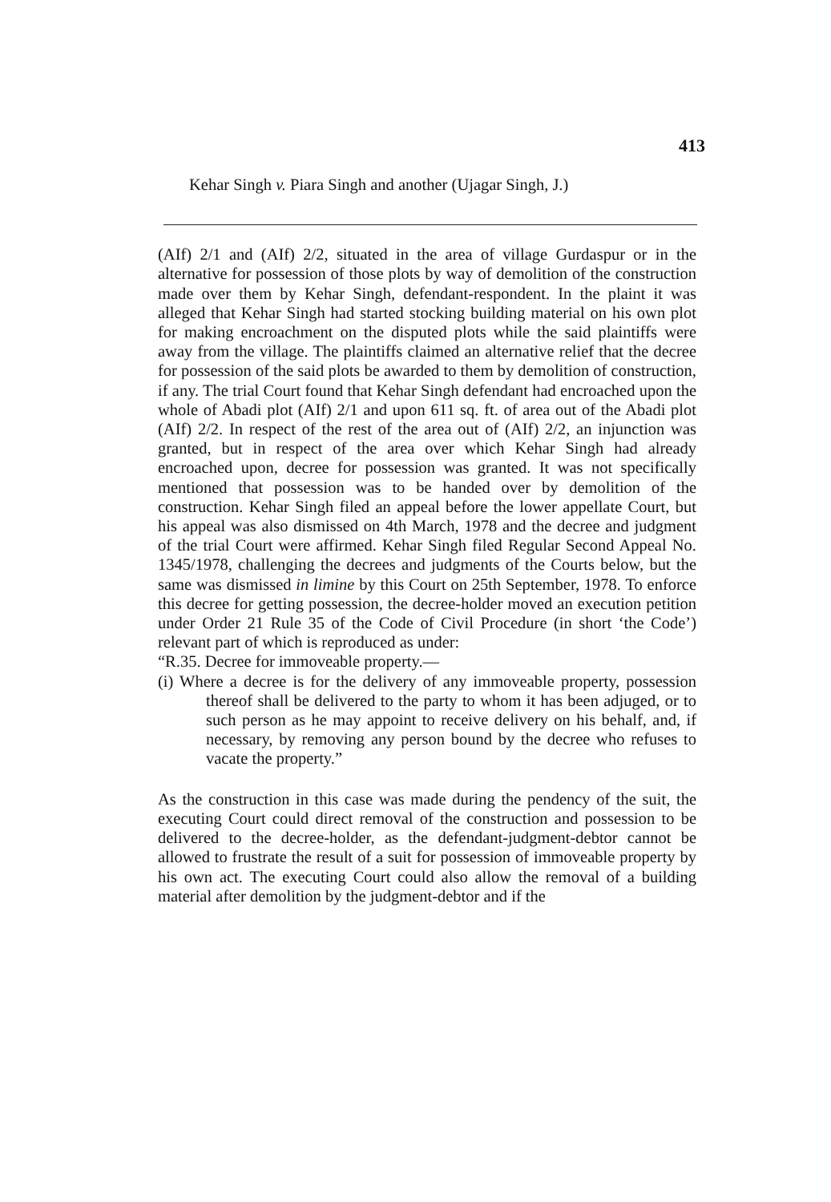413
Kehar Singh v. Piara Singh and another (Ujagar Singh, J.)
(AIf) 2/1 and (AIf) 2/2, situated in the area of village Gurdaspur or in the alternative for possession of those plots by way of demolition of the construction made over them by Kehar Singh, defendant-respondent. In the plaint it was alleged that Kehar Singh had started stocking building material on his own plot for making encroachment on the disputed plots while the said plaintiffs were away from the village. The plaintiffs claimed an alternative relief that the decree for possession of the said plots be awarded to them by demolition of construction, if any. The trial Court found that Kehar Singh defendant had encroached upon the whole of Abadi plot (AIf) 2/1 and upon 611 sq. ft. of area out of the Abadi plot (AIf) 2/2. In respect of the rest of the area out of (AIf) 2/2, an injunction was granted, but in respect of the area over which Kehar Singh had already encroached upon, decree for possession was granted. It was not specifically mentioned that possession was to be handed over by demolition of the construction. Kehar Singh filed an appeal before the lower appellate Court, but his appeal was also dismissed on 4th March, 1978 and the decree and judgment of the trial Court were affirmed. Kehar Singh filed Regular Second Appeal No. 1345/1978, challenging the decrees and judgments of the Courts below, but the same was dismissed in limine by this Court on 25th September, 1978. To enforce this decree for getting possession, the decree-holder moved an execution petition under Order 21 Rule 35 of the Code of Civil Procedure (in short ‘the Code’) relevant part of which is reproduced as under:
“R.35. Decree for immoveable property.—
(i) Where a decree is for the delivery of any immoveable property, possession thereof shall be delivered to the party to whom it has been adjuged, or to such person as he may appoint to receive delivery on his behalf, and, if necessary, by removing any person bound by the decree who refuses to vacate the property.”
As the construction in this case was made during the pendency of the suit, the executing Court could direct removal of the construction and possession to be delivered to the decree-holder, as the defendant-judgment-debtor cannot be allowed to frustrate the result of a suit for possession of immoveable property by his own act. The executing Court could also allow the removal of a building material after demolition by the judgment-debtor and if the